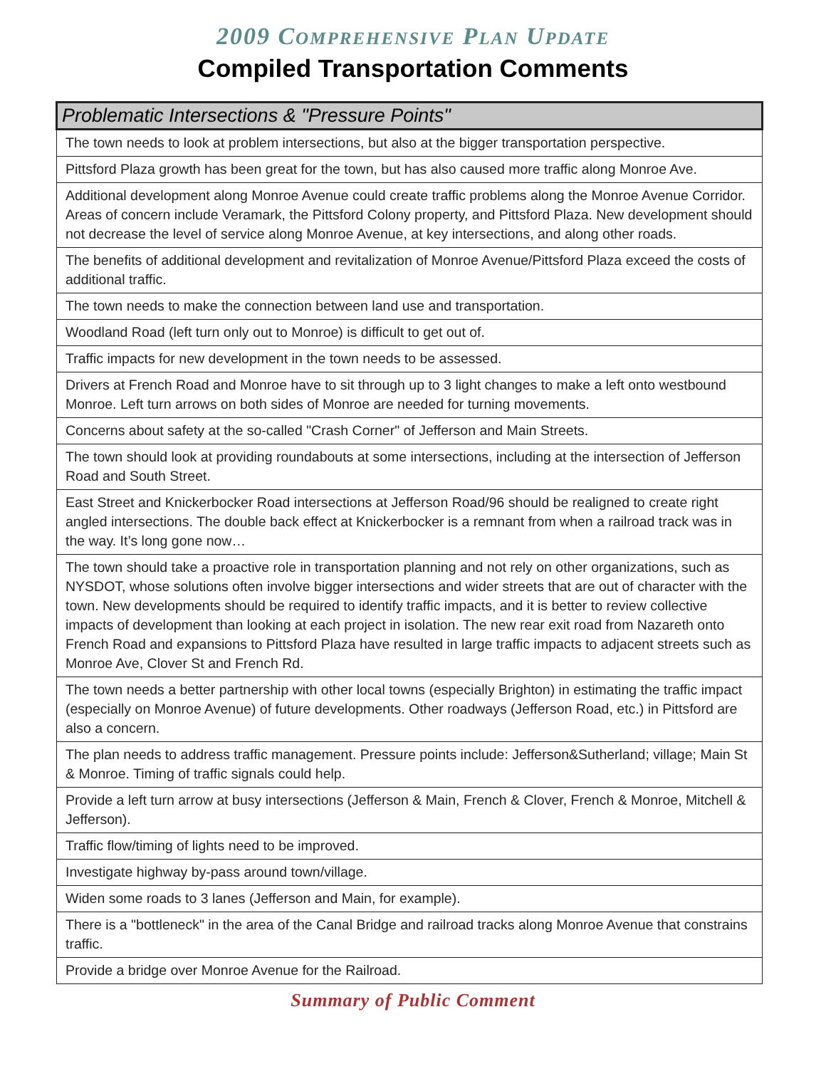2009 COMPREHENSIVE PLAN UPDATE
Compiled Transportation Comments
| Problematic Intersections & "Pressure Points" |
| --- |
| The town needs to look at problem intersections, but also at the bigger transportation perspective. |
| Pittsford Plaza growth has been great for the town, but has also caused more traffic along Monroe Ave. |
| Additional development along Monroe Avenue could create traffic problems along the Monroe Avenue Corridor. Areas of concern include Veramark, the Pittsford Colony property, and Pittsford Plaza. New development should not decrease the level of service along Monroe Avenue, at key intersections, and along other roads. |
| The benefits of additional development and revitalization of Monroe Avenue/Pittsford Plaza exceed the costs of additional traffic. |
| The town needs to make the connection between land use and transportation. |
| Woodland Road (left turn only out to Monroe) is difficult to get out of. |
| Traffic impacts for new development in the town needs to be assessed. |
| Drivers at French Road and Monroe have to sit through up to 3 light changes to make a left onto westbound Monroe. Left turn arrows on both sides of Monroe are needed for turning movements. |
| Concerns about safety at the so-called "Crash Corner" of Jefferson and Main Streets. |
| The town should look at providing roundabouts at some intersections, including at the intersection of Jefferson Road and South Street. |
| East Street and Knickerbocker Road intersections at Jefferson Road/96 should be realigned to create right angled intersections. The double back effect at Knickerbocker is a remnant from when a railroad track was in the way. It’s long gone now… |
| The town should take a proactive role in transportation planning and not rely on other organizations, such as NYSDOT, whose solutions often involve bigger intersections and wider streets that are out of character with the town. New developments should be required to identify traffic impacts, and it is better to review collective impacts of development than looking at each project in isolation. The new rear exit road from Nazareth onto French Road and expansions to Pittsford Plaza have resulted in large traffic impacts to adjacent streets such as Monroe Ave, Clover St and French Rd. |
| The town needs a better partnership with other local towns (especially Brighton) in estimating the traffic impact (especially on Monroe Avenue) of future developments. Other roadways (Jefferson Road, etc.) in Pittsford are also a concern. |
| The plan needs to address traffic management. Pressure points include: Jefferson&Sutherland; village; Main St & Monroe. Timing of traffic signals could help. |
| Provide a left turn arrow at busy intersections (Jefferson & Main, French & Clover, French & Monroe, Mitchell & Jefferson). |
| Traffic flow/timing of lights need to be improved. |
| Investigate highway by-pass around town/village. |
| Widen some roads to 3 lanes (Jefferson and Main, for example). |
| There is a "bottleneck" in the area of the Canal Bridge and railroad tracks along Monroe Avenue that constrains traffic. |
| Provide a bridge over Monroe Avenue for the Railroad. |
Summary of Public Comment